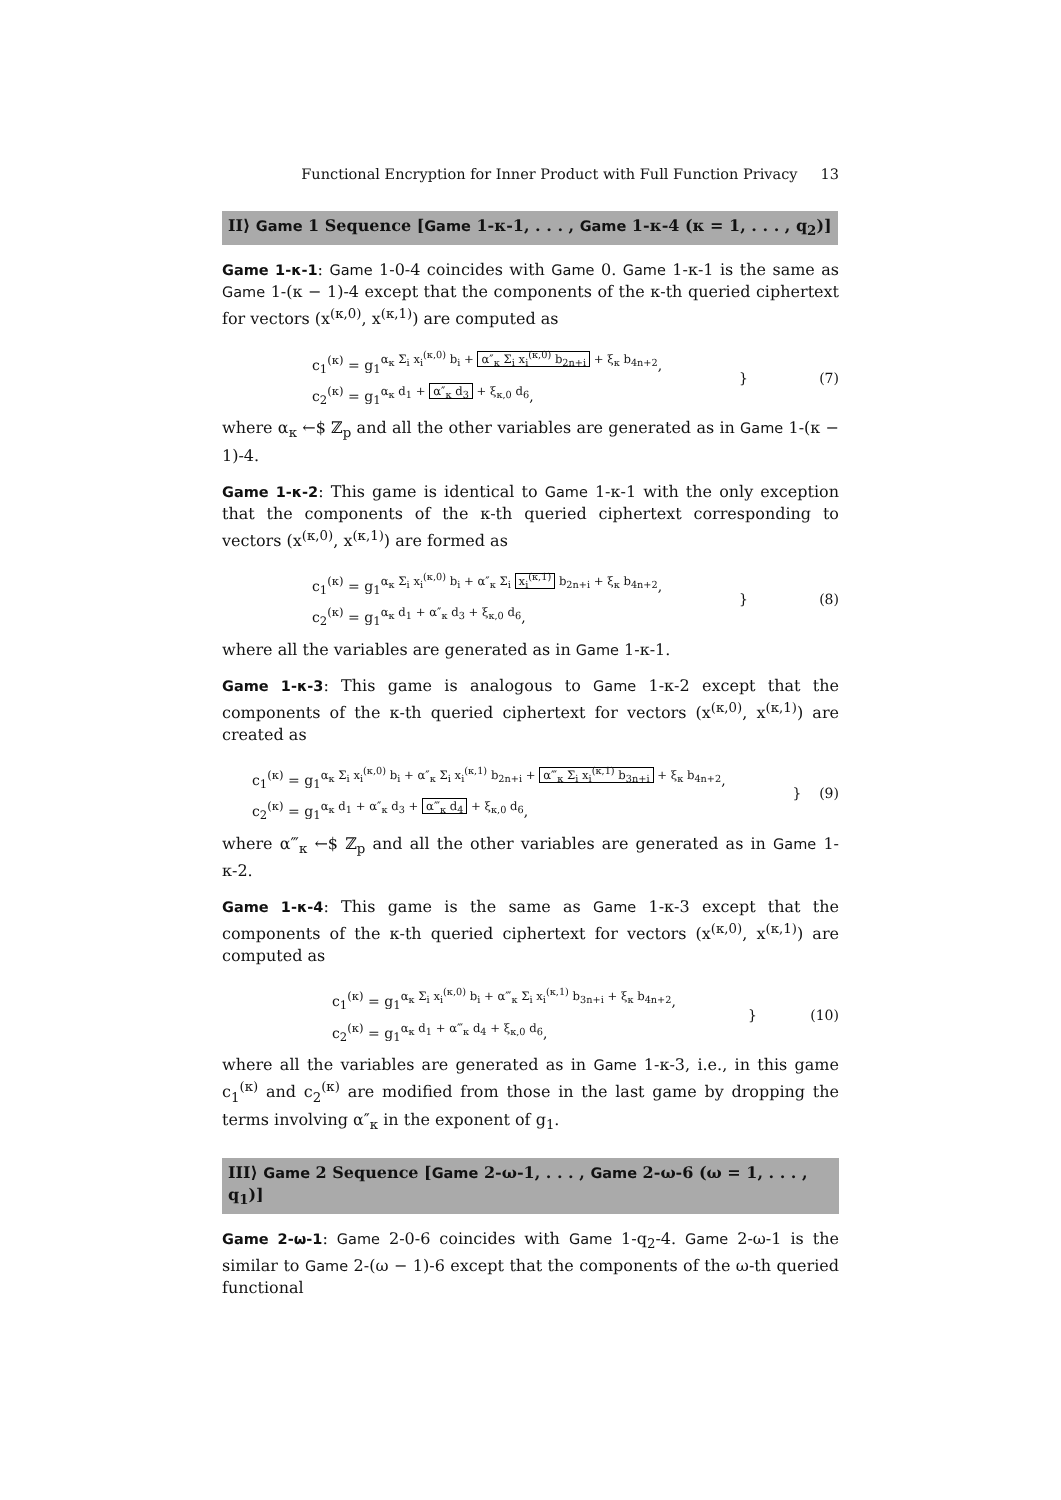Functional Encryption for Inner Product with Full Function Privacy 13
II⟩ Game 1 Sequence [Game 1-κ-1, . . . , Game 1-κ-4 (κ = 1, . . . , q<sub>2</sub>)]
Game 1-κ-1: Game 1-0-4 coincides with Game 0. Game 1-κ-1 is the same as Game 1-(κ − 1)-4 except that the components of the κ-th queried ciphertext for vectors (x<sup>(κ,0)</sup>, x<sup>(κ,1)</sup>) are computed as
c<sub>1</sub><sup>(κ)</sup> = g<sub>1</sub><sup>α<sub>κ</sub> Σ<sub>i</sub> x<sub>i</sub><sup>(κ,0)</sup> b<sub>i</sub> + α″<sub>κ</sub> Σ<sub>i</sub> x<sub>i</sub><sup>(κ,0)</sup> b<sub>2n+i</sub> + ξ<sub>κ</sub> b<sub>4n+2</sub></sup>,
c<sub>2</sub><sup>(κ)</sup> = g<sub>1</sub><sup>α<sub>κ</sub> d<sub>1</sub> + α″<sub>κ</sub> d<sub>3</sub> + ξ<sub>κ,0</sub> d<sub>6</sub></sup>,
} (7)
where α<sub>κ</sub> ←$ ℤ<sub>p</sub> and all the other variables are generated as in Game 1-(κ − 1)-4.
Game 1-κ-2: This game is identical to Game 1-κ-1 with the only exception that the components of the κ-th queried ciphertext corresponding to vectors (x<sup>(κ,0)</sup>, x<sup>(κ,1)</sup>) are formed as
c<sub>1</sub><sup>(κ)</sup> = g<sub>1</sub><sup>α<sub>κ</sub> Σ<sub>i</sub> x<sub>i</sub><sup>(κ,0)</sup> b<sub>i</sub> + α″<sub>κ</sub> Σ<sub>i</sub> x<sub>i</sub><sup>(κ,1)</sup> b<sub>2n+i</sub> + ξ<sub>κ</sub> b<sub>4n+2</sub></sup>,
c<sub>2</sub><sup>(κ)</sup> = g<sub>1</sub><sup>α<sub>κ</sub> d<sub>1</sub> + α″<sub>κ</sub> d<sub>3</sub> + ξ<sub>κ,0</sub> d<sub>6</sub></sup>,
} (8)
where all the variables are generated as in Game 1-κ-1.
Game 1-κ-3: This game is analogous to Game 1-κ-2 except that the components of the κ-th queried ciphertext for vectors (x<sup>(κ,0)</sup>, x<sup>(κ,1)</sup>) are created as
c<sub>1</sub><sup>(κ)</sup> = g<sub>1</sub><sup>α<sub>κ</sub> Σ<sub>i</sub> x<sub>i</sub><sup>(κ,0)</sup> b<sub>i</sub> + α″<sub>κ</sub> Σ<sub>i</sub> x<sub>i</sub><sup>(κ,1)</sup> b<sub>2n+i</sub> + α‴<sub>κ</sub> Σ<sub>i</sub> x<sub>i</sub><sup>(κ,1)</sup> b<sub>3n+i</sub> + ξ<sub>κ</sub> b<sub>4n+2</sub></sup>,
c<sub>2</sub><sup>(κ)</sup> = g<sub>1</sub><sup>α<sub>κ</sub> d<sub>1</sub> + α″<sub>κ</sub> d<sub>3</sub> + α‴<sub>κ</sub> d<sub>4</sub> + ξ<sub>κ,0</sub> d<sub>6</sub></sup>,
} (9)
where α‴<sub>κ</sub> ←$ ℤ<sub>p</sub> and all the other variables are generated as in Game 1-κ-2.
Game 1-κ-4: This game is the same as Game 1-κ-3 except that the components of the κ-th queried ciphertext for vectors (x<sup>(κ,0)</sup>, x<sup>(κ,1)</sup>) are computed as
c<sub>1</sub><sup>(κ)</sup> = g<sub>1</sub><sup>α<sub>κ</sub> Σ<sub>i</sub> x<sub>i</sub><sup>(κ,0)</sup> b<sub>i</sub> + α‴<sub>κ</sub> Σ<sub>i</sub> x<sub>i</sub><sup>(κ,1)</sup> b<sub>3n+i</sub> + ξ<sub>κ</sub> b<sub>4n+2</sub></sup>,
c<sub>2</sub><sup>(κ)</sup> = g<sub>1</sub><sup>α<sub>κ</sub> d<sub>1</sub> + α‴<sub>κ</sub> d<sub>4</sub> + ξ<sub>κ,0</sub> d<sub>6</sub></sup>,
} (10)
where all the variables are generated as in Game 1-κ-3, i.e., in this game c<sub>1</sub><sup>(κ)</sup> and c<sub>2</sub><sup>(κ)</sup> are modified from those in the last game by dropping the terms involving α″<sub>κ</sub> in the exponent of g<sub>1</sub>.
III⟩ Game 2 Sequence [Game 2-ω-1, . . . , Game 2-ω-6 (ω = 1, . . . , q<sub>1</sub>)]
Game 2-ω-1: Game 2-0-6 coincides with Game 1-q<sub>2</sub>-4. Game 2-ω-1 is the similar to Game 2-(ω − 1)-6 except that the components of the ω-th queried functional